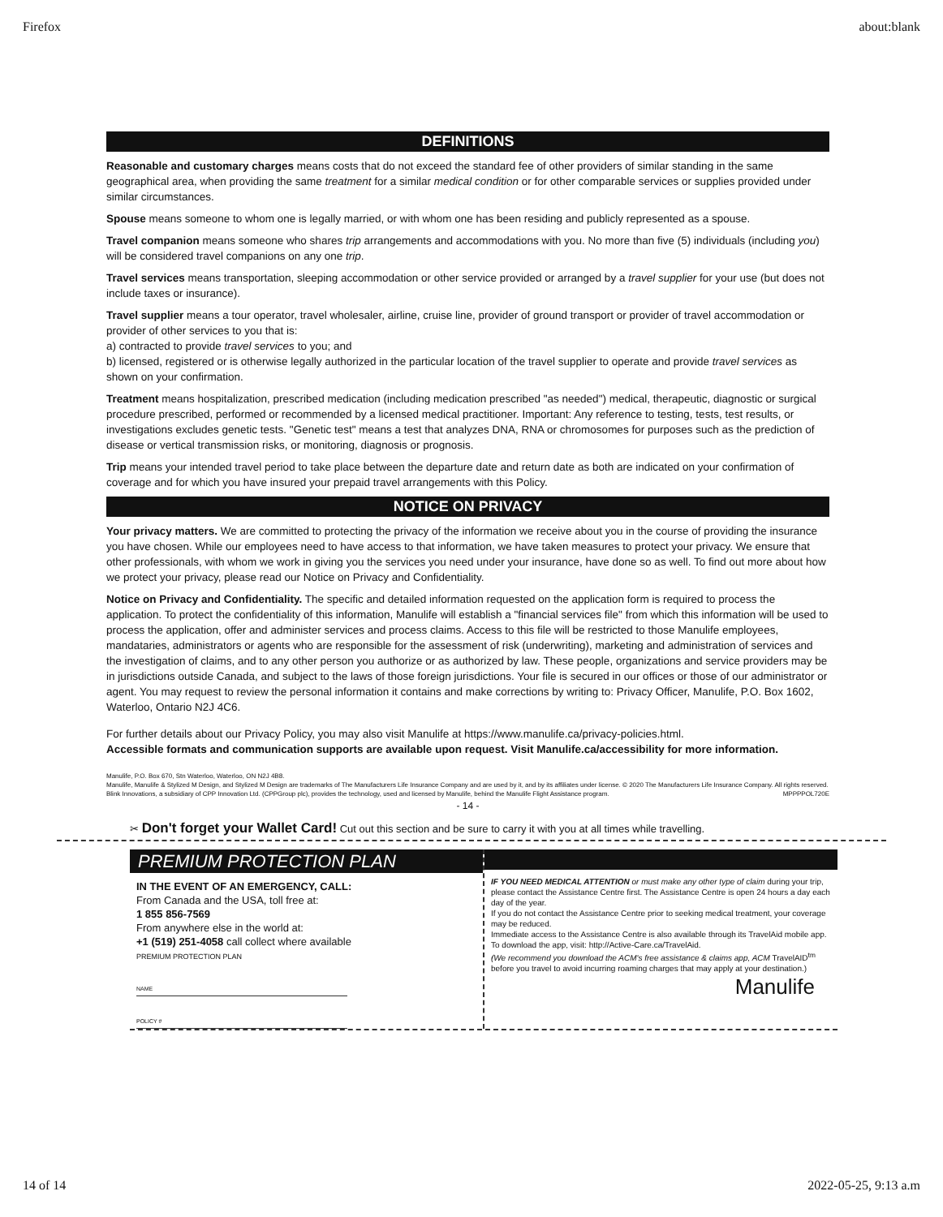Firefox about:blank
DEFINITIONS
Reasonable and customary charges means costs that do not exceed the standard fee of other providers of similar standing in the same geographical area, when providing the same treatment for a similar medical condition or for other comparable services or supplies provided under similar circumstances.
Spouse means someone to whom one is legally married, or with whom one has been residing and publicly represented as a spouse.
Travel companion means someone who shares trip arrangements and accommodations with you. No more than five (5) individuals (including you) will be considered travel companions on any one trip.
Travel services means transportation, sleeping accommodation or other service provided or arranged by a travel supplier for your use (but does not include taxes or insurance).
Travel supplier means a tour operator, travel wholesaler, airline, cruise line, provider of ground transport or provider of travel accommodation or provider of other services to you that is:
a) contracted to provide travel services to you; and
b) licensed, registered or is otherwise legally authorized in the particular location of the travel supplier to operate and provide travel services as shown on your confirmation.
Treatment means hospitalization, prescribed medication (including medication prescribed "as needed") medical, therapeutic, diagnostic or surgical procedure prescribed, performed or recommended by a licensed medical practitioner. Important: Any reference to testing, tests, test results, or investigations excludes genetic tests. "Genetic test" means a test that analyzes DNA, RNA or chromosomes for purposes such as the prediction of disease or vertical transmission risks, or monitoring, diagnosis or prognosis.
Trip means your intended travel period to take place between the departure date and return date as both are indicated on your confirmation of coverage and for which you have insured your prepaid travel arrangements with this Policy.
NOTICE ON PRIVACY
Your privacy matters. We are committed to protecting the privacy of the information we receive about you in the course of providing the insurance you have chosen. While our employees need to have access to that information, we have taken measures to protect your privacy. We ensure that other professionals, with whom we work in giving you the services you need under your insurance, have done so as well. To find out more about how we protect your privacy, please read our Notice on Privacy and Confidentiality.
Notice on Privacy and Confidentiality. The specific and detailed information requested on the application form is required to process the application. To protect the confidentiality of this information, Manulife will establish a "financial services file" from which this information will be used to process the application, offer and administer services and process claims. Access to this file will be restricted to those Manulife employees, mandataries, administrators or agents who are responsible for the assessment of risk (underwriting), marketing and administration of services and the investigation of claims, and to any other person you authorize or as authorized by law. These people, organizations and service providers may be in jurisdictions outside Canada, and subject to the laws of those foreign jurisdictions. Your file is secured in our offices or those of our administrator or agent. You may request to review the personal information it contains and make corrections by writing to: Privacy Officer, Manulife, P.O. Box 1602, Waterloo, Ontario N2J 4C6.
For further details about our Privacy Policy, you may also visit Manulife at https://www.manulife.ca/privacy-policies.html.
Accessible formats and communication supports are available upon request. Visit Manulife.ca/accessibility for more information.
Manulife, P.O. Box 670, Stn Waterloo, Waterloo, ON N2J 4B8.
Manulife, Manulife & Stylized M Design, and Stylized M Design are trademarks of The Manufacturers Life Insurance Company and are used by it, and by its affiliates under license. © 2020 The Manufacturers Life Insurance Company. All rights reserved.
Blink Innovations, a subsidiary of CPP Innovation Ltd. (CPPGroup plc), provides the technology, used and licensed by Manulife, behind the Manulife Flight Assistance program. MPPPPOL720E
- 14 -
✂ Don't forget your Wallet Card! Cut out this section and be sure to carry it with you at all times while travelling.
PREMIUM PROTECTION PLAN
IN THE EVENT OF AN EMERGENCY, CALL:
From Canada and the USA, toll free at:
1 855 856-7569
From anywhere else in the world at:
+1 (519) 251-4058 call collect where available
PREMIUM PROTECTION PLAN
NAME
POLICY #
IF YOU NEED MEDICAL ATTENTION or must make any other type of claim during your trip, please contact the Assistance Centre first. The Assistance Centre is open 24 hours a day each day of the year.
If you do not contact the Assistance Centre prior to seeking medical treatment, your coverage may be reduced.
Immediate access to the Assistance Centre is also available through its TravelAid mobile app. To download the app, visit: http://Active-Care.ca/TravelAid.
(We recommend you download the ACM's free assistance & claims app, ACM TravelAID<sup>tm</sup> before you travel to avoid incurring roaming charges that may apply at your destination.)
Manulife
14 of 14 2022-05-25, 9:13 a.m